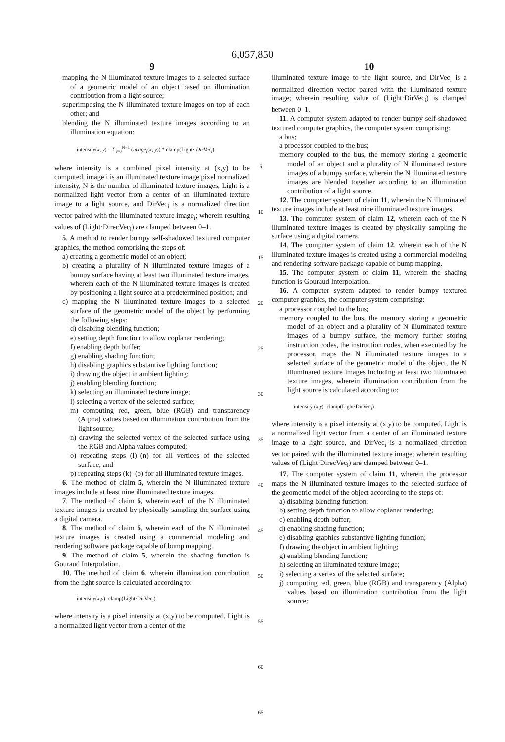6,057,850
9
mapping the N illuminated texture images to a selected surface of a geometric model of an object based on illumination contribution from a light source;
superimposing the N illuminated texture images on top of each other; and
blending the N illuminated texture images according to an illumination equation:
intensity(x, y) = Σ<sub>i=0</sub><sup>N−1</sup> (image<sub>i</sub>(x, y)) * clamp(Light· DirVec<sub>i</sub>)
where intensity is a combined pixel intensity at (x,y) to be computed, image i is an illuminated texture image pixel normalized intensity, N is the number of illuminated texture images, Light is a normalized light vector from a center of an illuminated texture image to a light source, and DirVec<sub>i</sub> is a normalized direction vector paired with the illuminated texture image<sub>i</sub>; wherein resulting values of (Light·DirecVec<sub>i</sub>) are clamped between 0–1.
5. A method to render bumpy self-shadowed textured computer graphics, the method comprising the steps of:
a) creating a geometric model of an object;
b) creating a plurality of N illuminated texture images of a bumpy surface having at least two illuminated texture images, wherein each of the N illuminated texture images is created by positioning a light source at a predetermined position; and
c) mapping the N illuminated texture images to a selected surface of the geometric model of the object by performing the following steps:
d) disabling blending function;
e) setting depth function to allow coplanar rendering;
f) enabling depth buffer;
g) enabling shading function;
h) disabling graphics substantive lighting function;
i) drawing the object in ambient lighting;
j) enabling blending function;
k) selecting an illuminated texture image;
l) selecting a vertex of the selected surface;
m) computing red, green, blue (RGB) and transparency (Alpha) values based on illumination contribution from the light source;
n) drawing the selected vertex of the selected surface using the RGB and Alpha values computed;
o) repeating steps (l)–(n) for all vertices of the selected surface; and
p) repeating steps (k)–(o) for all illuminated texture images.
6. The method of claim 5, wherein the N illuminated texture images include at least nine illuminated texture images.
7. The method of claim 6, wherein each of the N illuminated texture images is created by physically sampling the surface using a digital camera.
8. The method of claim 6, wherein each of the N illuminated texture images is created using a commercial modeling and rendering software package capable of bump mapping.
9. The method of claim 5, wherein the shading function is Gouraud Interpolation.
10. The method of claim 6, wherein illumination contribution from the light source is calculated according to:
intensity(x,y)=clamp(Light·DirVec<sub>i</sub>)
where intensity is a pixel intensity at (x,y) to be computed, Light is a normalized light vector from a center of the
5
10
15
20
25
30
35
40
45
50
55
60
65
10
illuminated texture image to the light source, and DirVec<sub>i</sub> is a normalized direction vector paired with the illuminated texture image; wherein resulting value of (Light·DirVec<sub>i</sub>) is clamped between 0–1.
11. A computer system adapted to render bumpy self-shadowed textured computer graphics, the computer system comprising:
a bus;
a processor coupled to the bus;
memory coupled to the bus, the memory storing a geometric model of an object and a plurality of N illuminated texture images of a bumpy surface, wherein the N illuminated texture images are blended together according to an illumination contribution of a light source.
12. The computer system of claim 11, wherein the N illuminated texture images include at least nine illuminated texture images.
13. The computer system of claim 12, wherein each of the N illuminated texture images is created by physically sampling the surface using a digital camera.
14. The computer system of claim 12, wherein each of the N illuminated texture images is created using a commercial modeling and rendering software package capable of bump mapping.
15. The computer system of claim 11, wherein the shading function is Gouraud Interpolation.
16. A computer system adapted to render bumpy textured computer graphics, the computer system comprising:
a processor coupled to the bus;
memory coupled to the bus, the memory storing a geometric model of an object and a plurality of N illuminated texture images of a bumpy surface, the memory further storing instruction codes, the instruction codes, when executed by the processor, maps the N illuminated texture images to a selected surface of the geometric model of the object, the N illuminated texture images including at least two illuminated texture images, wherein illumination contribution from the light source is calculated according to:
intensity (x,y)=clamp(Light·DirVec<sub>i</sub>)
where intensity is a pixel intensity at (x,y) to be computed, Light is a normalized light vector from a center of an illuminated texture image to a light source, and DirVec<sub>i</sub> is a normalized direction vector paired with the illuminated texture image; wherein resulting values of (Light·DirecVec<sub>i</sub>) are clamped between 0–1.
17. The computer system of claim 11, wherein the processor maps the N illuminated texture images to the selected surface of the geometric model of the object according to the steps of:
a) disabling blending function;
b) setting depth function to allow coplanar rendering;
c) enabling depth buffer;
d) enabling shading function;
e) disabling graphics substantive lighting function;
f) drawing the object in ambient lighting;
g) enabling blending function;
h) selecting an illuminated texture image;
i) selecting a vertex of the selected surface;
j) computing red, green, blue (RGB) and transparency (Alpha) values based on illumination contribution from the light source;